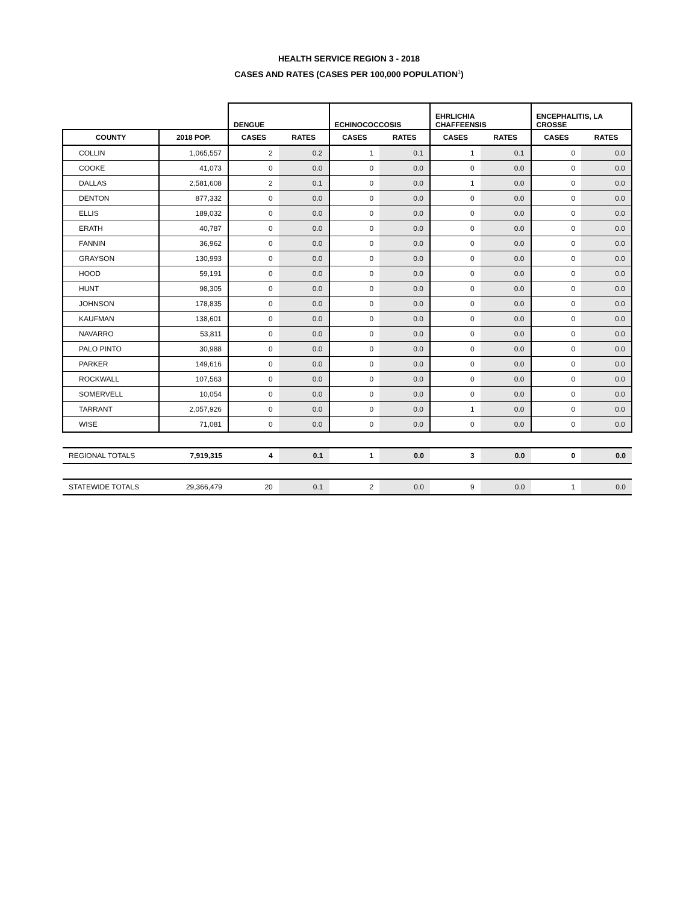HEALTH SERVICE REGION 3 - 2018
CASES AND RATES (CASES PER 100,000 POPULATION<sup>1</sup>)
| | | DENGUE | | ECHINOCOCCOSIS | | EHRLICHIA CHAFFEENSIS | | ENCEPHALITIS, LA CROSSE | |
| --- | --- | --- | --- | --- | --- | --- | --- | --- | --- |
| COUNTY | 2018 POP. | CASES | RATES | CASES | RATES | CASES | RATES | CASES | RATES |
| COLLIN | 1,065,557 | 2 | 0.2 | 1 | 0.1 | 1 | 0.1 | 0 | 0.0 |
| COOKE | 41,073 | 0 | 0.0 | 0 | 0.0 | 0 | 0.0 | 0 | 0.0 |
| DALLAS | 2,581,608 | 2 | 0.1 | 0 | 0.0 | 1 | 0.0 | 0 | 0.0 |
| DENTON | 877,332 | 0 | 0.0 | 0 | 0.0 | 0 | 0.0 | 0 | 0.0 |
| ELLIS | 189,032 | 0 | 0.0 | 0 | 0.0 | 0 | 0.0 | 0 | 0.0 |
| ERATH | 40,787 | 0 | 0.0 | 0 | 0.0 | 0 | 0.0 | 0 | 0.0 |
| FANNIN | 36,962 | 0 | 0.0 | 0 | 0.0 | 0 | 0.0 | 0 | 0.0 |
| GRAYSON | 130,993 | 0 | 0.0 | 0 | 0.0 | 0 | 0.0 | 0 | 0.0 |
| HOOD | 59,191 | 0 | 0.0 | 0 | 0.0 | 0 | 0.0 | 0 | 0.0 |
| HUNT | 98,305 | 0 | 0.0 | 0 | 0.0 | 0 | 0.0 | 0 | 0.0 |
| JOHNSON | 178,835 | 0 | 0.0 | 0 | 0.0 | 0 | 0.0 | 0 | 0.0 |
| KAUFMAN | 138,601 | 0 | 0.0 | 0 | 0.0 | 0 | 0.0 | 0 | 0.0 |
| NAVARRO | 53,811 | 0 | 0.0 | 0 | 0.0 | 0 | 0.0 | 0 | 0.0 |
| PALO PINTO | 30,988 | 0 | 0.0 | 0 | 0.0 | 0 | 0.0 | 0 | 0.0 |
| PARKER | 149,616 | 0 | 0.0 | 0 | 0.0 | 0 | 0.0 | 0 | 0.0 |
| ROCKWALL | 107,563 | 0 | 0.0 | 0 | 0.0 | 0 | 0.0 | 0 | 0.0 |
| SOMERVELL | 10,054 | 0 | 0.0 | 0 | 0.0 | 0 | 0.0 | 0 | 0.0 |
| TARRANT | 2,057,926 | 0 | 0.0 | 0 | 0.0 | 1 | 0.0 | 0 | 0.0 |
| WISE | 71,081 | 0 | 0.0 | 0 | 0.0 | 0 | 0.0 | 0 | 0.0 |
| REGIONAL TOTALS | 7,919,315 | 4 | 0.1 | 1 | 0.0 | 3 | 0.0 | 0 | 0.0 |
| STATEWIDE TOTALS | 29,366,479 | 20 | 0.1 | 2 | 0.0 | 9 | 0.0 | 1 | 0.0 |